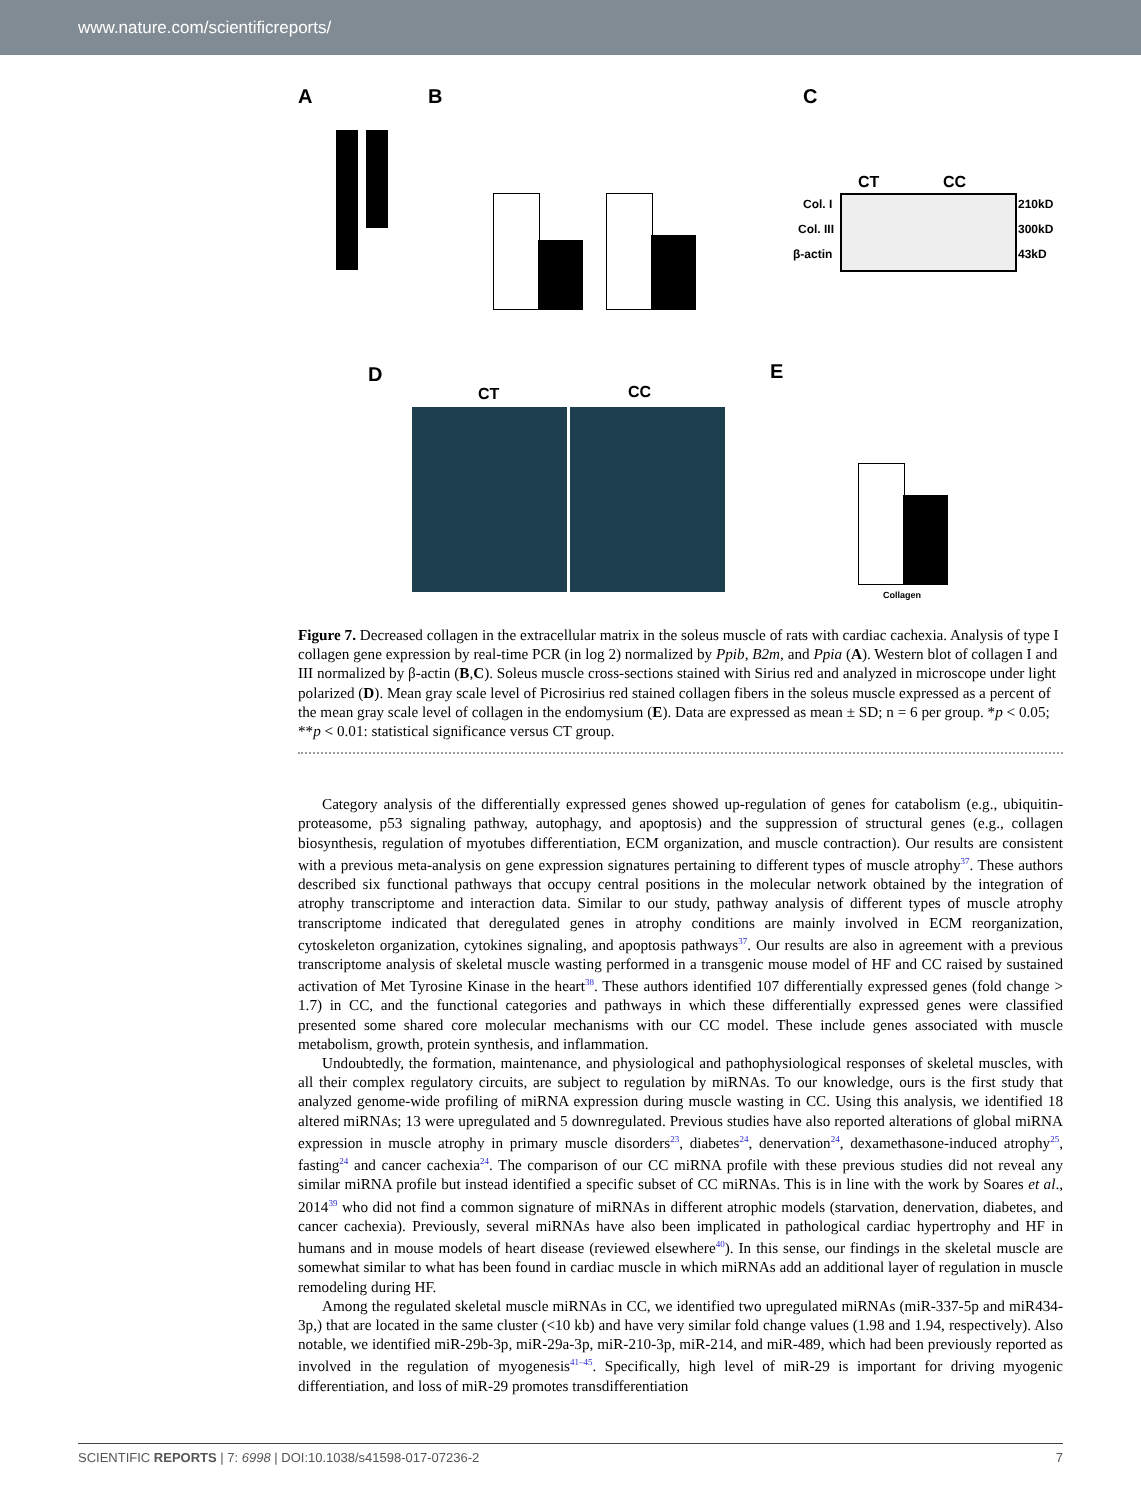www.nature.com/scientificreports/
A B C
CT CC
Col. I
Col. III
β-actin
210kD
300kD
43kD
D E
CT CC
Collagen
Figure 7. Decreased collagen in the extracellular matrix in the soleus muscle of rats with cardiac cachexia. Analysis of type I collagen gene expression by real-time PCR (in log 2) normalized by Ppib, B2m, and Ppia (A). Western blot of collagen I and III normalized by β-actin (B,C). Soleus muscle cross-sections stained with Sirius red and analyzed in microscope under light polarized (D). Mean gray scale level of Picrosirius red stained collagen fibers in the soleus muscle expressed as a percent of the mean gray scale level of collagen in the endomysium (E). Data are expressed as mean ± SD; n = 6 per group. *p < 0.05; **p < 0.01: statistical significance versus CT group.
Category analysis of the differentially expressed genes showed up-regulation of genes for catabolism (e.g., ubiquitin-proteasome, p53 signaling pathway, autophagy, and apoptosis) and the suppression of structural genes (e.g., collagen biosynthesis, regulation of myotubes differentiation, ECM organization, and muscle contraction). Our results are consistent with a previous meta-analysis on gene expression signatures pertaining to different types of muscle atrophy<sup>37</sup>. These authors described six functional pathways that occupy central positions in the molecular network obtained by the integration of atrophy transcriptome and interaction data. Similar to our study, pathway analysis of different types of muscle atrophy transcriptome indicated that deregulated genes in atrophy conditions are mainly involved in ECM reorganization, cytoskeleton organization, cytokines signaling, and apoptosis pathways<sup>37</sup>. Our results are also in agreement with a previous transcriptome analysis of skeletal muscle wasting performed in a transgenic mouse model of HF and CC raised by sustained activation of Met Tyrosine Kinase in the heart<sup>38</sup>. These authors identified 107 differentially expressed genes (fold change > 1.7) in CC, and the functional categories and pathways in which these differentially expressed genes were classified presented some shared core molecular mechanisms with our CC model. These include genes associated with muscle metabolism, growth, protein synthesis, and inflammation.
Undoubtedly, the formation, maintenance, and physiological and pathophysiological responses of skeletal muscles, with all their complex regulatory circuits, are subject to regulation by miRNAs. To our knowledge, ours is the first study that analyzed genome-wide profiling of miRNA expression during muscle wasting in CC. Using this analysis, we identified 18 altered miRNAs; 13 were upregulated and 5 downregulated. Previous studies have also reported alterations of global miRNA expression in muscle atrophy in primary muscle disorders<sup>23</sup>, diabetes<sup>24</sup>, denervation<sup>24</sup>, dexamethasone-induced atrophy<sup>25</sup>, fasting<sup>24</sup> and cancer cachexia<sup>24</sup>. The comparison of our CC miRNA profile with these previous studies did not reveal any similar miRNA profile but instead identified a specific subset of CC miRNAs. This is in line with the work by Soares et al., 2014<sup>39</sup> who did not find a common signature of miRNAs in different atrophic models (starvation, denervation, diabetes, and cancer cachexia). Previously, several miRNAs have also been implicated in pathological cardiac hypertrophy and HF in humans and in mouse models of heart disease (reviewed elsewhere<sup>40</sup>). In this sense, our findings in the skeletal muscle are somewhat similar to what has been found in cardiac muscle in which miRNAs add an additional layer of regulation in muscle remodeling during HF.
Among the regulated skeletal muscle miRNAs in CC, we identified two upregulated miRNAs (miR-337-5p and miR434-3p,) that are located in the same cluster (<10 kb) and have very similar fold change values (1.98 and 1.94, respectively). Also notable, we identified miR-29b-3p, miR-29a-3p, miR-210-3p, miR-214, and miR-489, which had been previously reported as involved in the regulation of myogenesis<sup>41–45</sup>. Specifically, high level of miR-29 is important for driving myogenic differentiation, and loss of miR-29 promotes transdifferentiation
SCIENTIFIC REPORTS | 7: 6998 | DOI:10.1038/s41598-017-07236-2 7